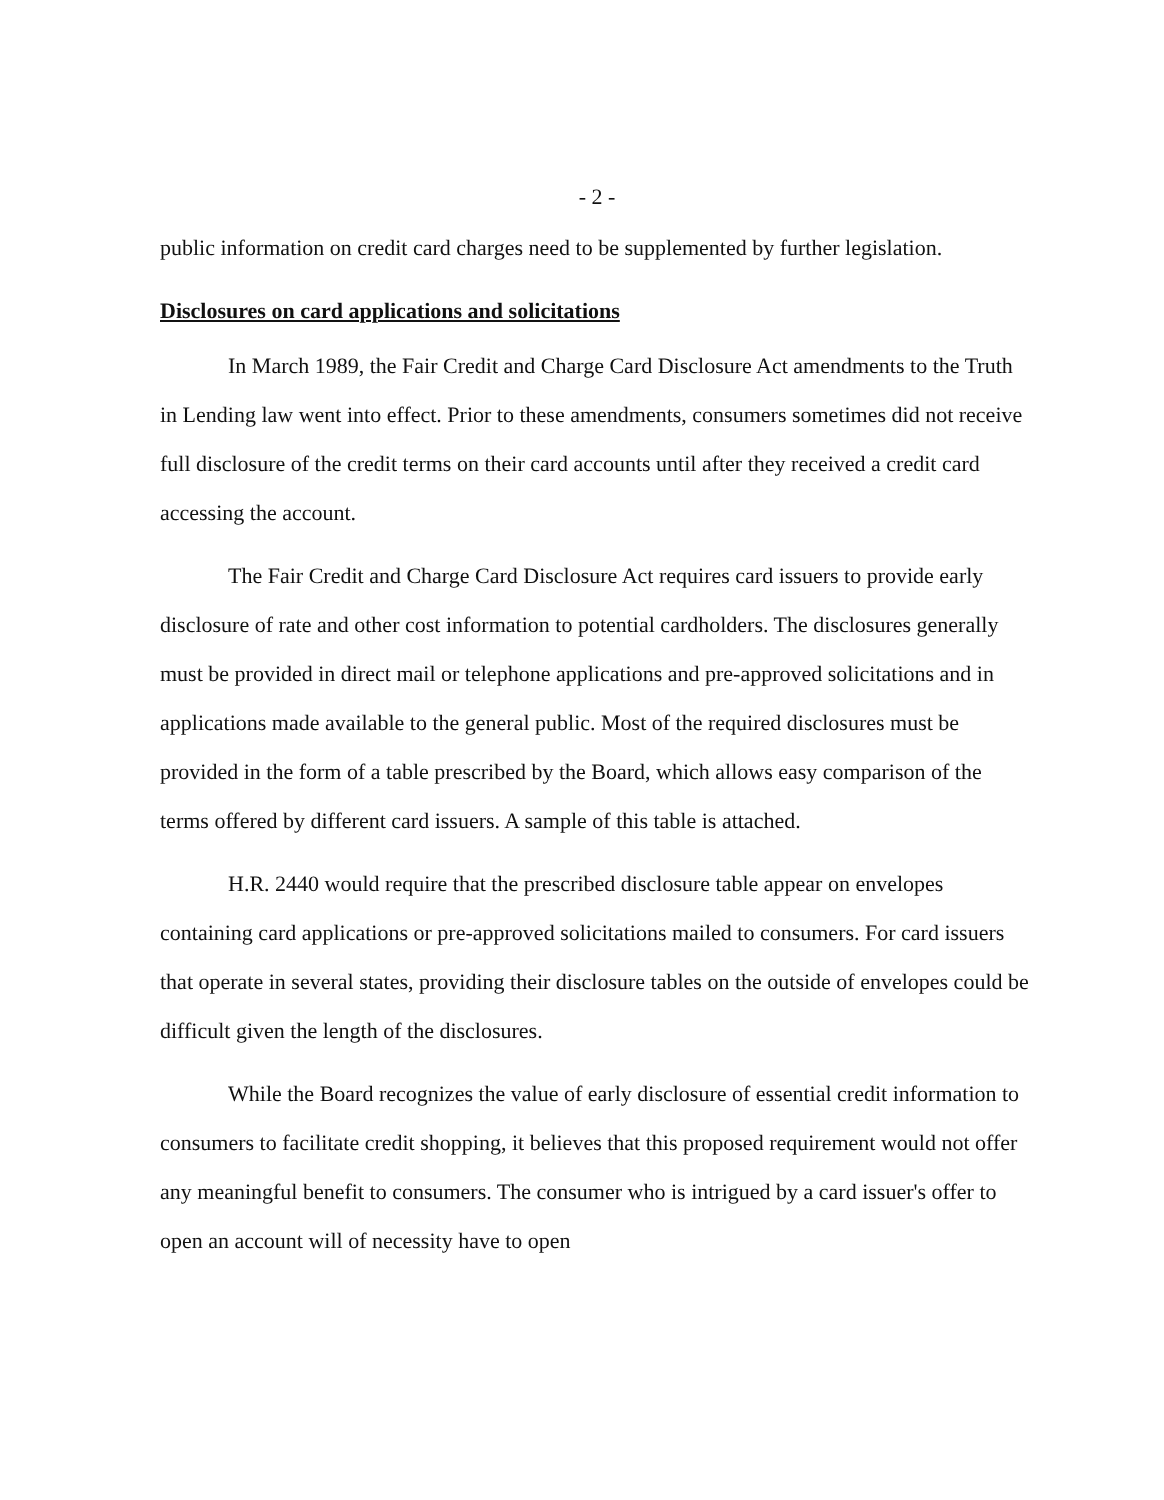- 2 -
public information on credit card charges need to be supplemented by further legislation.
Disclosures on card applications and solicitations
In March 1989, the Fair Credit and Charge Card Disclosure Act amendments to the Truth in Lending law went into effect. Prior to these amendments, consumers sometimes did not receive full disclosure of the credit terms on their card accounts until after they received a credit card accessing the account.
The Fair Credit and Charge Card Disclosure Act requires card issuers to provide early disclosure of rate and other cost information to potential cardholders. The disclosures generally must be provided in direct mail or telephone applications and pre-approved solicitations and in applications made available to the general public. Most of the required disclosures must be provided in the form of a table prescribed by the Board, which allows easy comparison of the terms offered by different card issuers. A sample of this table is attached.
H.R. 2440 would require that the prescribed disclosure table appear on envelopes containing card applications or pre-approved solicitations mailed to consumers. For card issuers that operate in several states, providing their disclosure tables on the outside of envelopes could be difficult given the length of the disclosures.
While the Board recognizes the value of early disclosure of essential credit information to consumers to facilitate credit shopping, it believes that this proposed requirement would not offer any meaningful benefit to consumers. The consumer who is intrigued by a card issuer's offer to open an account will of necessity have to open